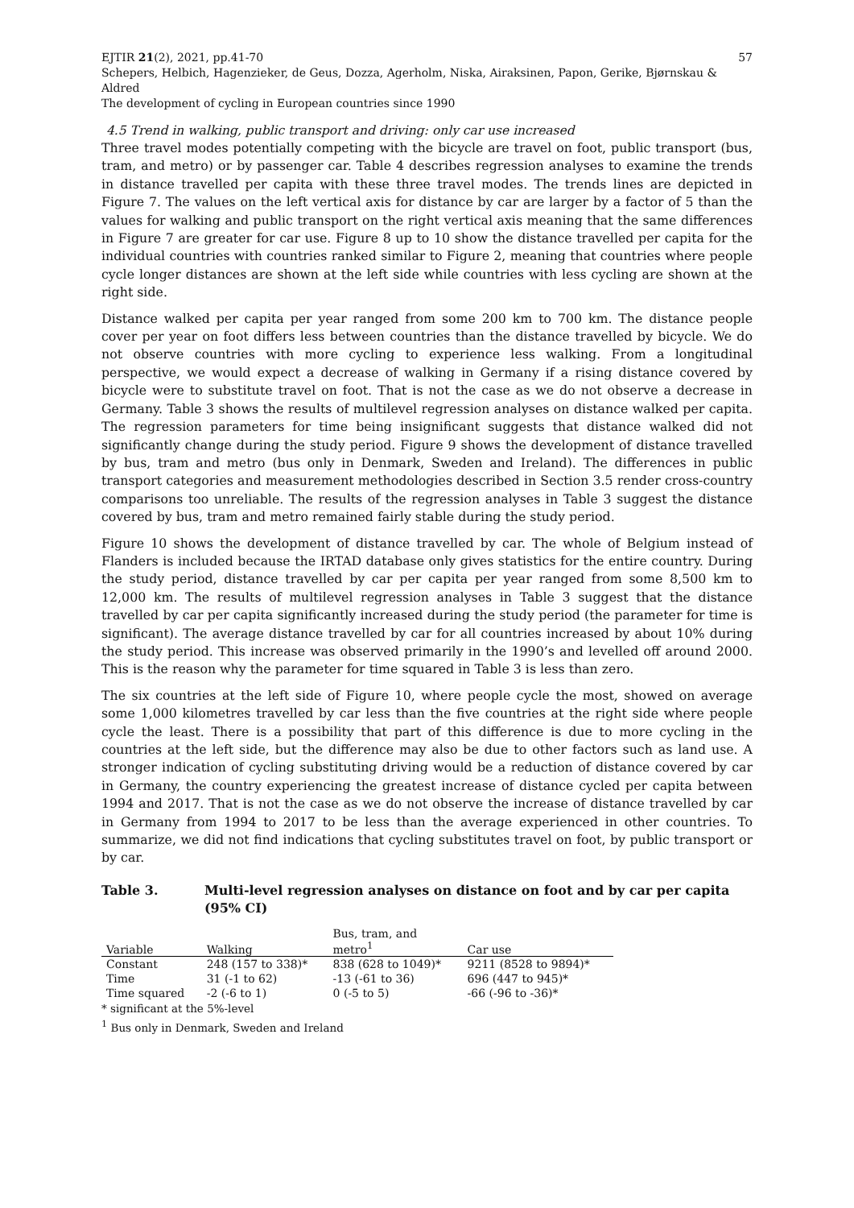EJTIR 21(2), 2021, pp.41-70 57
Schepers, Helbich, Hagenzieker, de Geus, Dozza, Agerholm, Niska, Airaksinen, Papon, Gerike, Bjørnskau & Aldred
The development of cycling in European countries since 1990
4.5 Trend in walking, public transport and driving: only car use increased
Three travel modes potentially competing with the bicycle are travel on foot, public transport (bus, tram, and metro) or by passenger car. Table 4 describes regression analyses to examine the trends in distance travelled per capita with these three travel modes. The trends lines are depicted in Figure 7. The values on the left vertical axis for distance by car are larger by a factor of 5 than the values for walking and public transport on the right vertical axis meaning that the same differences in Figure 7 are greater for car use. Figure 8 up to 10 show the distance travelled per capita for the individual countries with countries ranked similar to Figure 2, meaning that countries where people cycle longer distances are shown at the left side while countries with less cycling are shown at the right side.
Distance walked per capita per year ranged from some 200 km to 700 km. The distance people cover per year on foot differs less between countries than the distance travelled by bicycle. We do not observe countries with more cycling to experience less walking. From a longitudinal perspective, we would expect a decrease of walking in Germany if a rising distance covered by bicycle were to substitute travel on foot. That is not the case as we do not observe a decrease in Germany. Table 3 shows the results of multilevel regression analyses on distance walked per capita. The regression parameters for time being insignificant suggests that distance walked did not significantly change during the study period. Figure 9 shows the development of distance travelled by bus, tram and metro (bus only in Denmark, Sweden and Ireland). The differences in public transport categories and measurement methodologies described in Section 3.5 render cross-country comparisons too unreliable. The results of the regression analyses in Table 3 suggest the distance covered by bus, tram and metro remained fairly stable during the study period.
Figure 10 shows the development of distance travelled by car. The whole of Belgium instead of Flanders is included because the IRTAD database only gives statistics for the entire country. During the study period, distance travelled by car per capita per year ranged from some 8,500 km to 12,000 km. The results of multilevel regression analyses in Table 3 suggest that the distance travelled by car per capita significantly increased during the study period (the parameter for time is significant). The average distance travelled by car for all countries increased by about 10% during the study period. This increase was observed primarily in the 1990’s and levelled off around 2000. This is the reason why the parameter for time squared in Table 3 is less than zero.
The six countries at the left side of Figure 10, where people cycle the most, showed on average some 1,000 kilometres travelled by car less than the five countries at the right side where people cycle the least. There is a possibility that part of this difference is due to more cycling in the countries at the left side, but the difference may also be due to other factors such as land use. A stronger indication of cycling substituting driving would be a reduction of distance covered by car in Germany, the country experiencing the greatest increase of distance cycled per capita between 1994 and 2017. That is not the case as we do not observe the increase of distance travelled by car in Germany from 1994 to 2017 to be less than the average experienced in other countries. To summarize, we did not find indications that cycling substitutes travel on foot, by public transport or by car.
Table 3. Multi-level regression analyses on distance on foot and by car per capita (95% CI)
| Variable | Walking | Bus, tram, and metro<sup>1</sup> | Car use |
| --- | --- | --- | --- |
| Constant | 248 (157 to 338)* | 838 (628 to 1049)* | 9211 (8528 to 9894)* |
| Time | 31 (-1 to 62) | -13 (-61 to 36) | 696 (447 to 945)* |
| Time squared | -2 (-6 to 1) | 0 (-5 to 5) | -66 (-96 to -36)* |
* significant at the 5%-level
<sup>1</sup> Bus only in Denmark, Sweden and Ireland